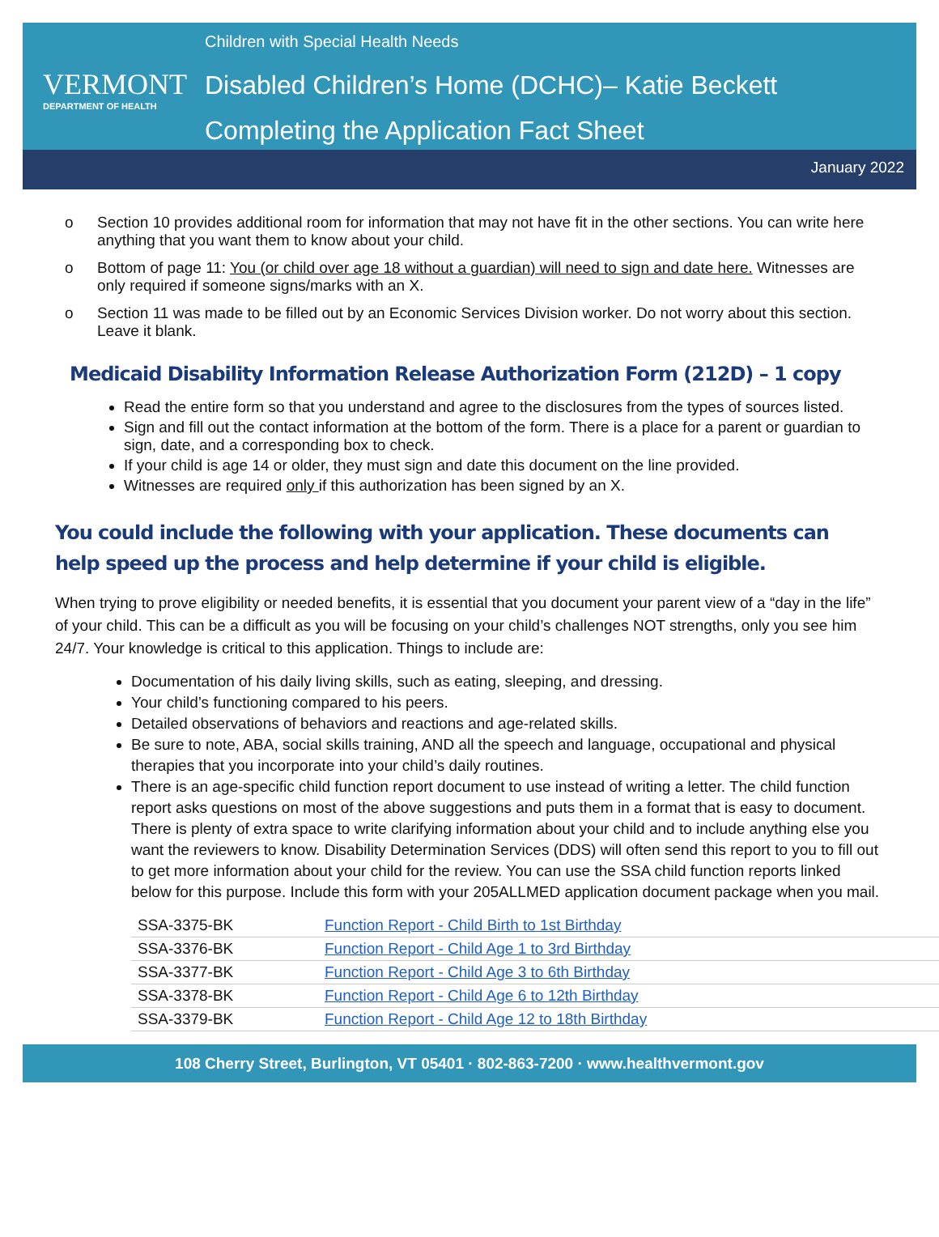VERMONT
DEPARTMENT OF HEALTH
Children with Special Health Needs
Disabled Children’s Home (DCHC)– Katie Beckett
Completing the Application Fact Sheet
January 2022
o Section 10 provides additional room for information that may not have fit in the other sections. You can write here anything that you want them to know about your child.
o Bottom of page 11: You (or child over age 18 without a guardian) will need to sign and date here. Witnesses are only required if someone signs/marks with an X.
o Section 11 was made to be filled out by an Economic Services Division worker. Do not worry about this section. Leave it blank.
Medicaid Disability Information Release Authorization Form (212D) – 1 copy
Read the entire form so that you understand and agree to the disclosures from the types of sources listed.
Sign and fill out the contact information at the bottom of the form. There is a place for a parent or guardian to sign, date, and a corresponding box to check.
If your child is age 14 or older, they must sign and date this document on the line provided.
Witnesses are required only if this authorization has been signed by an X.
You could include the following with your application. These documents can help speed up the process and help determine if your child is eligible.
When trying to prove eligibility or needed benefits, it is essential that you document your parent view of a “day in the life” of your child. This can be a difficult as you will be focusing on your child’s challenges NOT strengths, only you see him 24/7. Your knowledge is critical to this application. Things to include are:
Documentation of his daily living skills, such as eating, sleeping, and dressing.
Your child’s functioning compared to his peers.
Detailed observations of behaviors and reactions and age-related skills.
Be sure to note, ABA, social skills training, AND all the speech and language, occupational and physical therapies that you incorporate into your child’s daily routines.
There is an age-specific child function report document to use instead of writing a letter. The child function report asks questions on most of the above suggestions and puts them in a format that is easy to document. There is plenty of extra space to write clarifying information about your child and to include anything else you want the reviewers to know. Disability Determination Services (DDS) will often send this report to you to fill out to get more information about your child for the review. You can use the SSA child function reports linked below for this purpose. Include this form with your 205ALLMED application document package when you mail.
| SSA-3375-BK | Function Report - Child Birth to 1st Birthday |
| SSA-3376-BK | Function Report - Child Age 1 to 3rd Birthday |
| SSA-3377-BK | Function Report - Child Age 3 to 6th Birthday |
| SSA-3378-BK | Function Report - Child Age 6 to 12th Birthday |
| SSA-3379-BK | Function Report - Child Age 12 to 18th Birthday |
108 Cherry Street, Burlington, VT 05401 · 802-863-7200 · www.healthvermont.gov